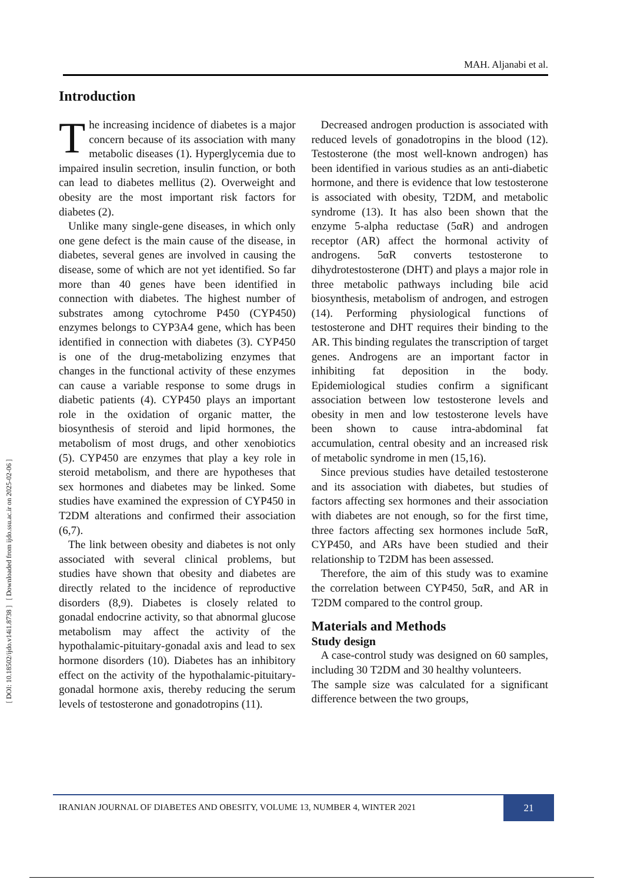[ DOI: 10.18502/ijdo.v14i1.8738 ] [ Downloaded from ijdo.ssu.ac.ir on 2025-02-06 ]
MAH. Aljanabi et al.
Introduction
The increasing incidence of diabetes is a major concern because of its association with many metabolic diseases (1). Hyperglycemia due to impaired insulin secretion, insulin function, or both can lead to diabetes mellitus (2). Overweight and obesity are the most important risk factors for diabetes (2).
Unlike many single-gene diseases, in which only one gene defect is the main cause of the disease, in diabetes, several genes are involved in causing the disease, some of which are not yet identified. So far more than 40 genes have been identified in connection with diabetes. The highest number of substrates among cytochrome P450 (CYP450) enzymes belongs to CYP3A4 gene, which has been identified in connection with diabetes (3). CYP450 is one of the drug-metabolizing enzymes that changes in the functional activity of these enzymes can cause a variable response to some drugs in diabetic patients (4). CYP450 plays an important role in the oxidation of organic matter, the biosynthesis of steroid and lipid hormones, the metabolism of most drugs, and other xenobiotics (5). CYP450 are enzymes that play a key role in steroid metabolism, and there are hypotheses that sex hormones and diabetes may be linked. Some studies have examined the expression of CYP450 in T2DM alterations and confirmed their association (6,7).
The link between obesity and diabetes is not only associated with several clinical problems, but studies have shown that obesity and diabetes are directly related to the incidence of reproductive disorders (8,9). Diabetes is closely related to gonadal endocrine activity, so that abnormal glucose metabolism may affect the activity of the hypothalamic-pituitary-gonadal axis and lead to sex hormone disorders (10). Diabetes has an inhibitory effect on the activity of the hypothalamic-pituitary-gonadal hormone axis, thereby reducing the serum levels of testosterone and gonadotropins (11).
Decreased androgen production is associated with reduced levels of gonadotropins in the blood (12). Testosterone (the most well-known androgen) has been identified in various studies as an anti-diabetic hormone, and there is evidence that low testosterone is associated with obesity, T2DM, and metabolic syndrome (13). It has also been shown that the enzyme 5-alpha reductase (5αR) and androgen receptor (AR) affect the hormonal activity of androgens. 5αR converts testosterone to dihydrotestosterone (DHT) and plays a major role in three metabolic pathways including bile acid biosynthesis, metabolism of androgen, and estrogen (14). Performing physiological functions of testosterone and DHT requires their binding to the AR. This binding regulates the transcription of target genes. Androgens are an important factor in inhibiting fat deposition in the body. Epidemiological studies confirm a significant association between low testosterone levels and obesity in men and low testosterone levels have been shown to cause intra-abdominal fat accumulation, central obesity and an increased risk of metabolic syndrome in men (15,16).
Since previous studies have detailed testosterone and its association with diabetes, but studies of factors affecting sex hormones and their association with diabetes are not enough, so for the first time, three factors affecting sex hormones include 5αR, CYP450, and ARs have been studied and their relationship to T2DM has been assessed.
Therefore, the aim of this study was to examine the correlation between CYP450, 5αR, and AR in T2DM compared to the control group.
Materials and Methods
Study design
A case-control study was designed on 60 samples, including 30 T2DM and 30 healthy volunteers.
The sample size was calculated for a significant difference between the two groups,
IRANIAN JOURNAL OF DIABETES AND OBESITY, VOLUME 13, NUMBER 4, WINTER 2021
21